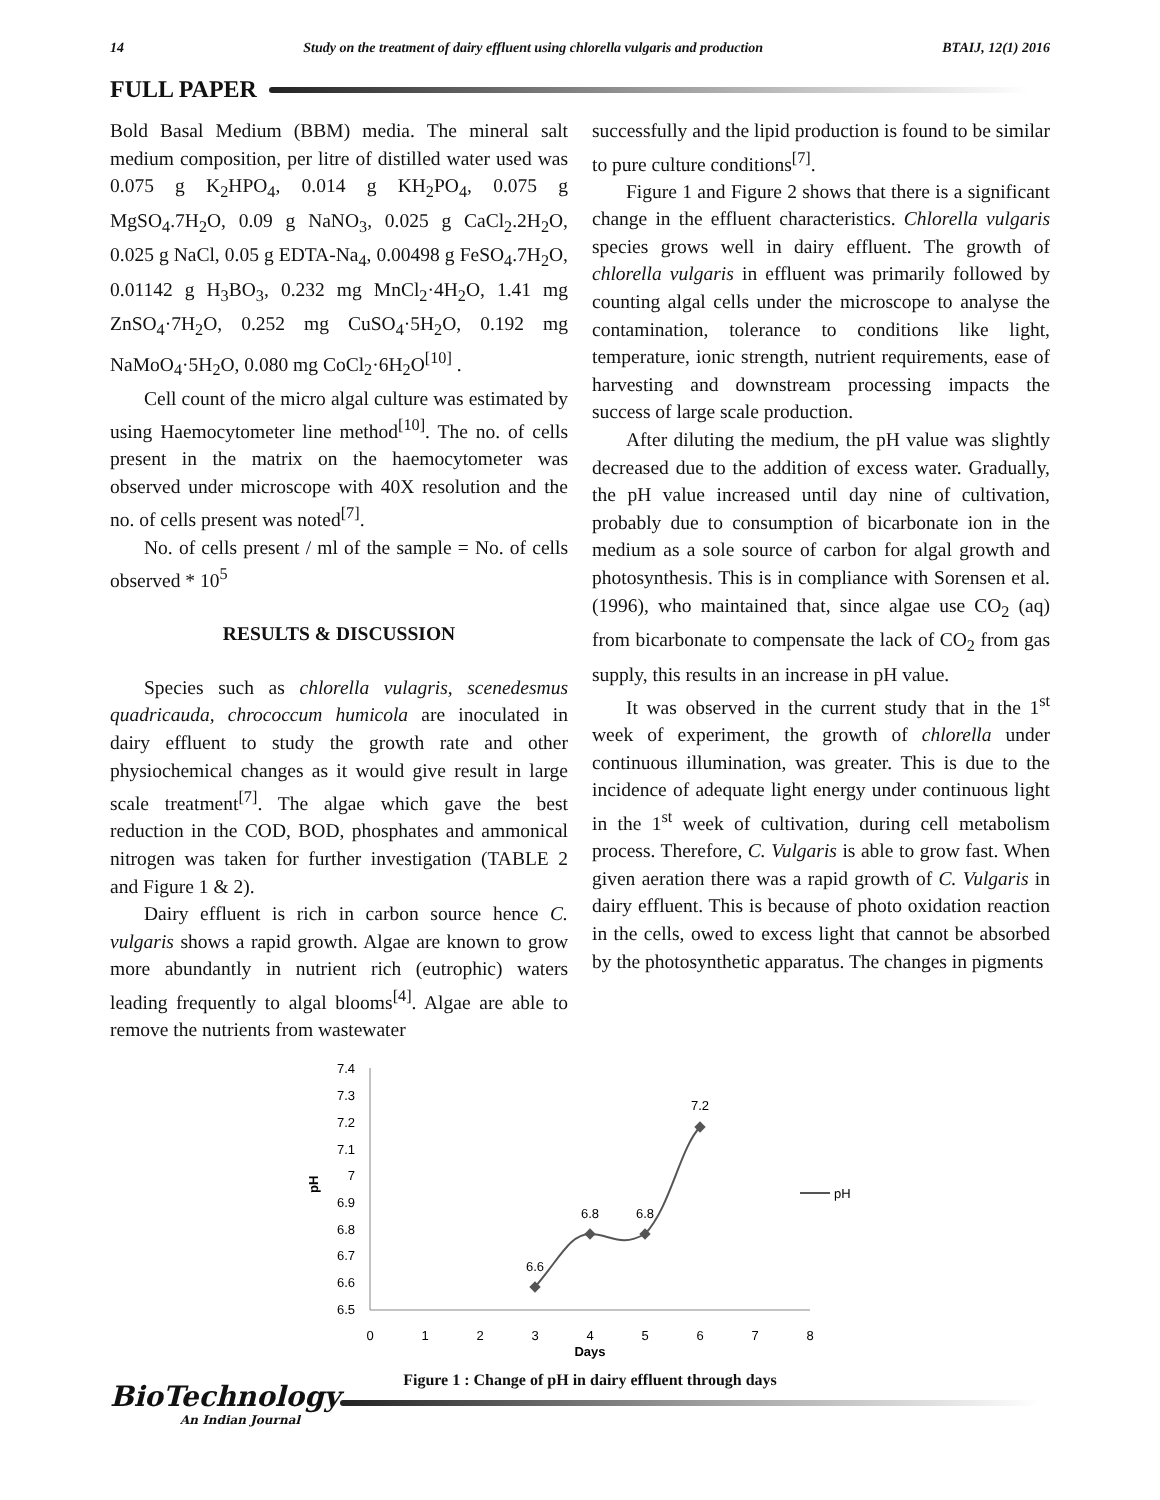14 Study on the treatment of dairy effluent using chlorella vulgaris and production BTAIJ, 12(1) 2016
FULL PAPER
Bold Basal Medium (BBM) media. The mineral salt medium composition, per litre of distilled water used was 0.075 g K<sub>2</sub>HPO<sub>4</sub>, 0.014 g KH<sub>2</sub>PO<sub>4</sub>, 0.075 g MgSO<sub>4</sub>.7H<sub>2</sub>O, 0.09 g NaNO<sub>3</sub>, 0.025 g CaCl<sub>2</sub>.2H<sub>2</sub>O, 0.025 g NaCl, 0.05 g EDTA-Na<sub>4</sub>, 0.00498 g FeSO<sub>4</sub>.7H<sub>2</sub>O, 0.01142 g H<sub>3</sub>BO<sub>3</sub>, 0.232 mg MnCl<sub>2</sub>·4H<sub>2</sub>O, 1.41 mg ZnSO<sub>4</sub>·7H<sub>2</sub>O, 0.252 mg CuSO<sub>4</sub>·5H<sub>2</sub>O, 0.192 mg NaMoO<sub>4</sub>·5H<sub>2</sub>O, 0.080 mg CoCl<sub>2</sub>·6H<sub>2</sub>O<sup>[10]</sup> .
Cell count of the micro algal culture was estimated by using Haemocytometer line method<sup>[10]</sup>. The no. of cells present in the matrix on the haemocytometer was observed under microscope with 40X resolution and the no. of cells present was noted<sup>[7]</sup>.
No. of cells present / ml of the sample = No. of cells observed * 10<sup>5</sup>
RESULTS & DISCUSSION
Species such as chlorella vulagris, scenedesmus quadricauda, chrococcum humicola are inoculated in dairy effluent to study the growth rate and other physiochemical changes as it would give result in large scale treatment<sup>[7]</sup>. The algae which gave the best reduction in the COD, BOD, phosphates and ammonical nitrogen was taken for further investigation (TABLE 2 and Figure 1 & 2).
Dairy effluent is rich in carbon source hence C. vulgaris shows a rapid growth. Algae are known to grow more abundantly in nutrient rich (eutrophic) waters leading frequently to algal blooms<sup>[4]</sup>. Algae are able to remove the nutrients from wastewater
successfully and the lipid production is found to be similar to pure culture conditions<sup>[7]</sup>.
Figure 1 and Figure 2 shows that there is a significant change in the effluent characteristics. Chlorella vulgaris species grows well in dairy effluent. The growth of chlorella vulgaris in effluent was primarily followed by counting algal cells under the microscope to analyse the contamination, tolerance to conditions like light, temperature, ionic strength, nutrient requirements, ease of harvesting and downstream processing impacts the success of large scale production.
After diluting the medium, the pH value was slightly decreased due to the addition of excess water. Gradually, the pH value increased until day nine of cultivation, probably due to consumption of bicarbonate ion in the medium as a sole source of carbon for algal growth and photosynthesis. This is in compliance with Sorensen et al. (1996), who maintained that, since algae use CO<sub>2</sub> (aq) from bicarbonate to compensate the lack of CO<sub>2</sub> from gas supply, this results in an increase in pH value.
It was observed in the current study that in the 1<sup>st</sup> week of experiment, the growth of chlorella under continuous illumination, was greater. This is due to the incidence of adequate light energy under continuous light in the 1<sup>st</sup> week of cultivation, during cell metabolism process. Therefore, C. Vulgaris is able to grow fast. When given aeration there was a rapid growth of C. Vulgaris in dairy effluent. This is because of photo oxidation reaction in the cells, owed to excess light that cannot be absorbed by the photosynthetic apparatus. The changes in pigments
7.4
7.3
7.2
7.1
7
6.9
6.8
6.7
6.6
6.5
0
1
2
3
4
5
6
7
8
Days
pH
6.6
6.8
6.8
7.2
pH
Figure 1 : Change of pH in dairy effluent through days
BioTechnology
An Indian Journal